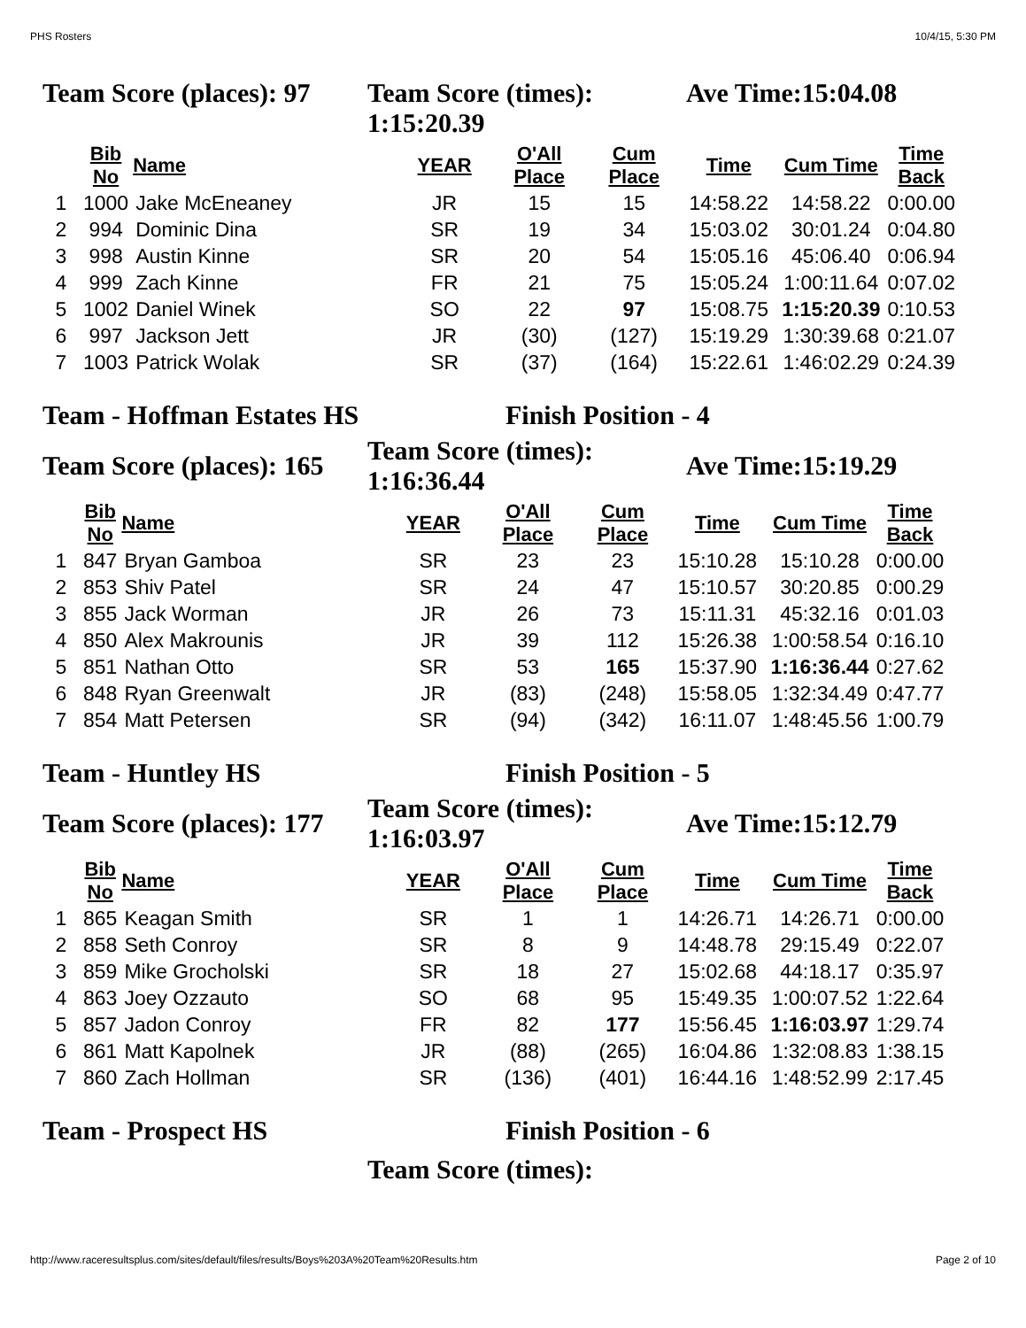PHS Rosters 10/4/15, 5:30 PM
Team Score (places): 97
Team Score (times):
1:15:20.39
Ave Time:15:04.08
| | Bib No | Name | YEAR | O'All Place | Cum Place | Time | Cum Time | Time Back |
| --- | --- | --- | --- | --- | --- | --- | --- | --- |
| 1 | 1000 | Jake McEneaney | JR | 15 | 15 | 14:58.22 | 14:58.22 | 0:00.00 |
| 2 | 994 | Dominic Dina | SR | 19 | 34 | 15:03.02 | 30:01.24 | 0:04.80 |
| 3 | 998 | Austin Kinne | SR | 20 | 54 | 15:05.16 | 45:06.40 | 0:06.94 |
| 4 | 999 | Zach Kinne | FR | 21 | 75 | 15:05.24 | 1:00:11.64 | 0:07.02 |
| 5 | 1002 | Daniel Winek | SO | 22 | 97 | 15:08.75 | 1:15:20.39 | 0:10.53 |
| 6 | 997 | Jackson Jett | JR | (30) | (127) | 15:19.29 | 1:30:39.68 | 0:21.07 |
| 7 | 1003 | Patrick Wolak | SR | (37) | (164) | 15:22.61 | 1:46:02.29 | 0:24.39 |
Team - Hoffman Estates HS Finish Position - 4
Team Score (places): 165
Team Score (times):
1:16:36.44
Ave Time:15:19.29
| | Bib No | Name | YEAR | O'All Place | Cum Place | Time | Cum Time | Time Back |
| --- | --- | --- | --- | --- | --- | --- | --- | --- |
| 1 | 847 | Bryan Gamboa | SR | 23 | 23 | 15:10.28 | 15:10.28 | 0:00.00 |
| 2 | 853 | Shiv Patel | SR | 24 | 47 | 15:10.57 | 30:20.85 | 0:00.29 |
| 3 | 855 | Jack Worman | JR | 26 | 73 | 15:11.31 | 45:32.16 | 0:01.03 |
| 4 | 850 | Alex Makrounis | JR | 39 | 112 | 15:26.38 | 1:00:58.54 | 0:16.10 |
| 5 | 851 | Nathan Otto | SR | 53 | 165 | 15:37.90 | 1:16:36.44 | 0:27.62 |
| 6 | 848 | Ryan Greenwalt | JR | (83) | (248) | 15:58.05 | 1:32:34.49 | 0:47.77 |
| 7 | 854 | Matt Petersen | SR | (94) | (342) | 16:11.07 | 1:48:45.56 | 1:00.79 |
Team - Huntley HS Finish Position - 5
Team Score (places): 177
Team Score (times):
1:16:03.97
Ave Time:15:12.79
| | Bib No | Name | YEAR | O'All Place | Cum Place | Time | Cum Time | Time Back |
| --- | --- | --- | --- | --- | --- | --- | --- | --- |
| 1 | 865 | Keagan Smith | SR | 1 | 1 | 14:26.71 | 14:26.71 | 0:00.00 |
| 2 | 858 | Seth Conroy | SR | 8 | 9 | 14:48.78 | 29:15.49 | 0:22.07 |
| 3 | 859 | Mike Grocholski | SR | 18 | 27 | 15:02.68 | 44:18.17 | 0:35.97 |
| 4 | 863 | Joey Ozzauto | SO | 68 | 95 | 15:49.35 | 1:00:07.52 | 1:22.64 |
| 5 | 857 | Jadon Conroy | FR | 82 | 177 | 15:56.45 | 1:16:03.97 | 1:29.74 |
| 6 | 861 | Matt Kapolnek | JR | (88) | (265) | 16:04.86 | 1:32:08.83 | 1:38.15 |
| 7 | 860 | Zach Hollman | SR | (136) | (401) | 16:44.16 | 1:48:52.99 | 2:17.45 |
Team - Prospect HS Finish Position - 6
Team Score (times):
http://www.raceresultsplus.com/sites/default/files/results/Boys%203A%20Team%20Results.htm Page 2 of 10